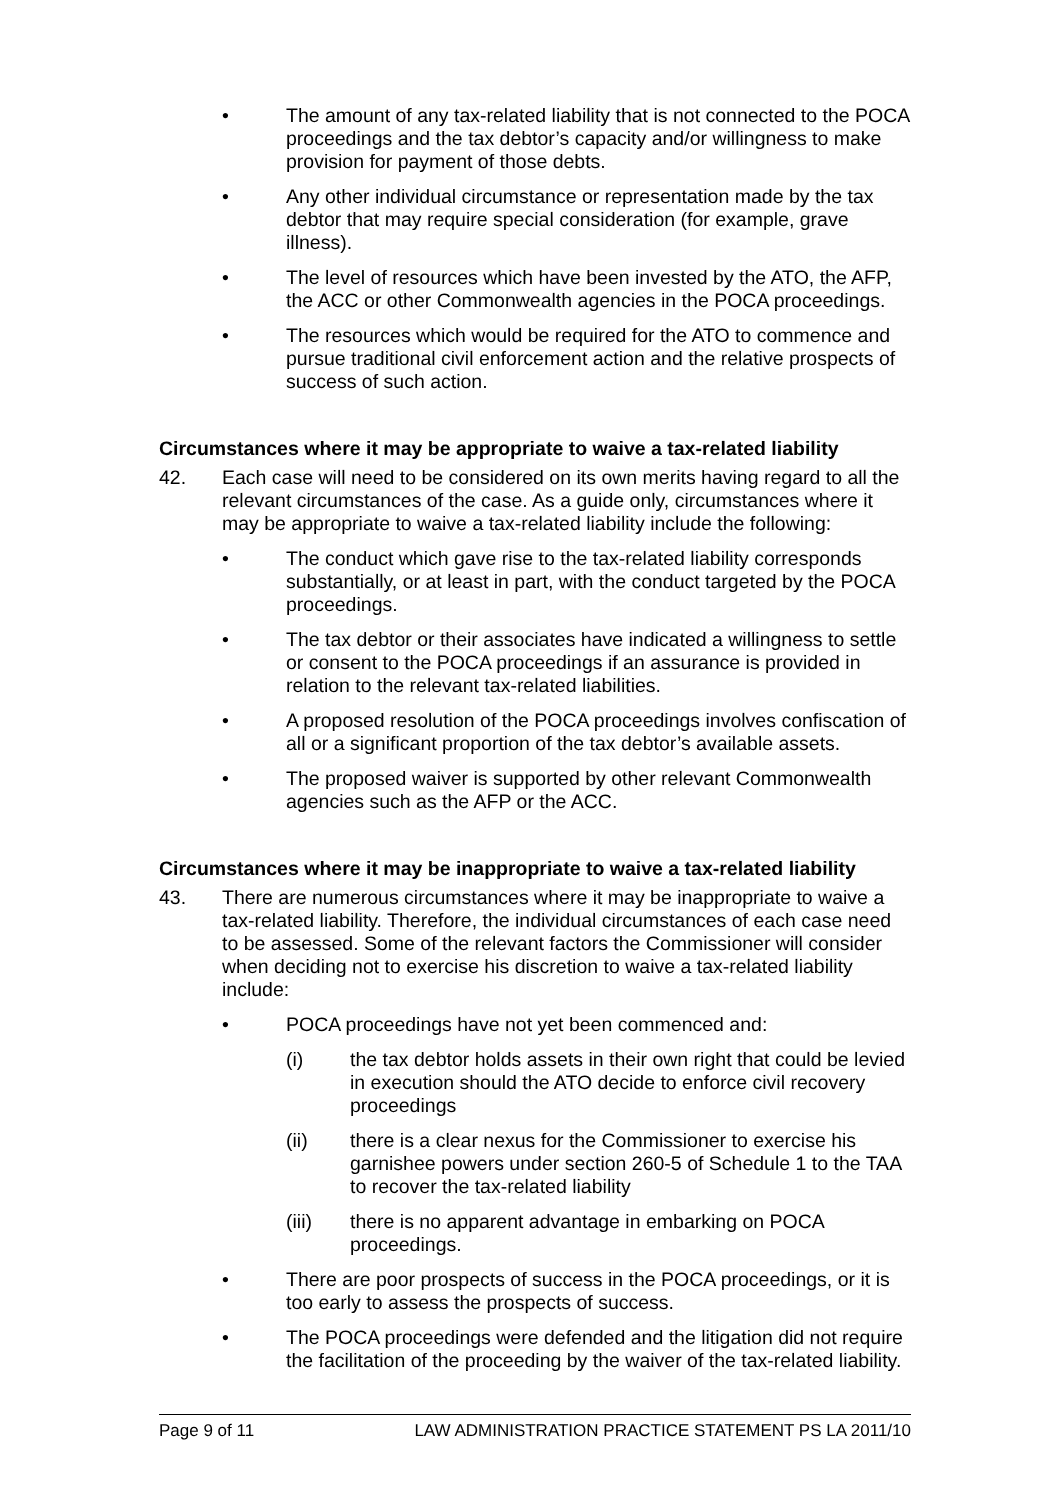• The amount of any tax-related liability that is not connected to the POCA proceedings and the tax debtor’s capacity and/or willingness to make provision for payment of those debts.
• Any other individual circumstance or representation made by the tax debtor that may require special consideration (for example, grave illness).
• The level of resources which have been invested by the ATO, the AFP, the ACC or other Commonwealth agencies in the POCA proceedings.
• The resources which would be required for the ATO to commence and pursue traditional civil enforcement action and the relative prospects of success of such action.
Circumstances where it may be appropriate to waive a tax-related liability
42. Each case will need to be considered on its own merits having regard to all the relevant circumstances of the case. As a guide only, circumstances where it may be appropriate to waive a tax-related liability include the following:
• The conduct which gave rise to the tax-related liability corresponds substantially, or at least in part, with the conduct targeted by the POCA proceedings.
• The tax debtor or their associates have indicated a willingness to settle or consent to the POCA proceedings if an assurance is provided in relation to the relevant tax-related liabilities.
• A proposed resolution of the POCA proceedings involves confiscation of all or a significant proportion of the tax debtor’s available assets.
• The proposed waiver is supported by other relevant Commonwealth agencies such as the AFP or the ACC.
Circumstances where it may be inappropriate to waive a tax-related liability
43. There are numerous circumstances where it may be inappropriate to waive a tax-related liability. Therefore, the individual circumstances of each case need to be assessed. Some of the relevant factors the Commissioner will consider when deciding not to exercise his discretion to waive a tax-related liability include:
• POCA proceedings have not yet been commenced and:
(i) the tax debtor holds assets in their own right that could be levied in execution should the ATO decide to enforce civil recovery proceedings
(ii) there is a clear nexus for the Commissioner to exercise his garnishee powers under section 260-5 of Schedule 1 to the TAA to recover the tax-related liability
(iii) there is no apparent advantage in embarking on POCA proceedings.
• There are poor prospects of success in the POCA proceedings, or it is too early to assess the prospects of success.
• The POCA proceedings were defended and the litigation did not require the facilitation of the proceeding by the waiver of the tax-related liability.
Page 9 of 11 LAW ADMINISTRATION PRACTICE STATEMENT PS LA 2011/10